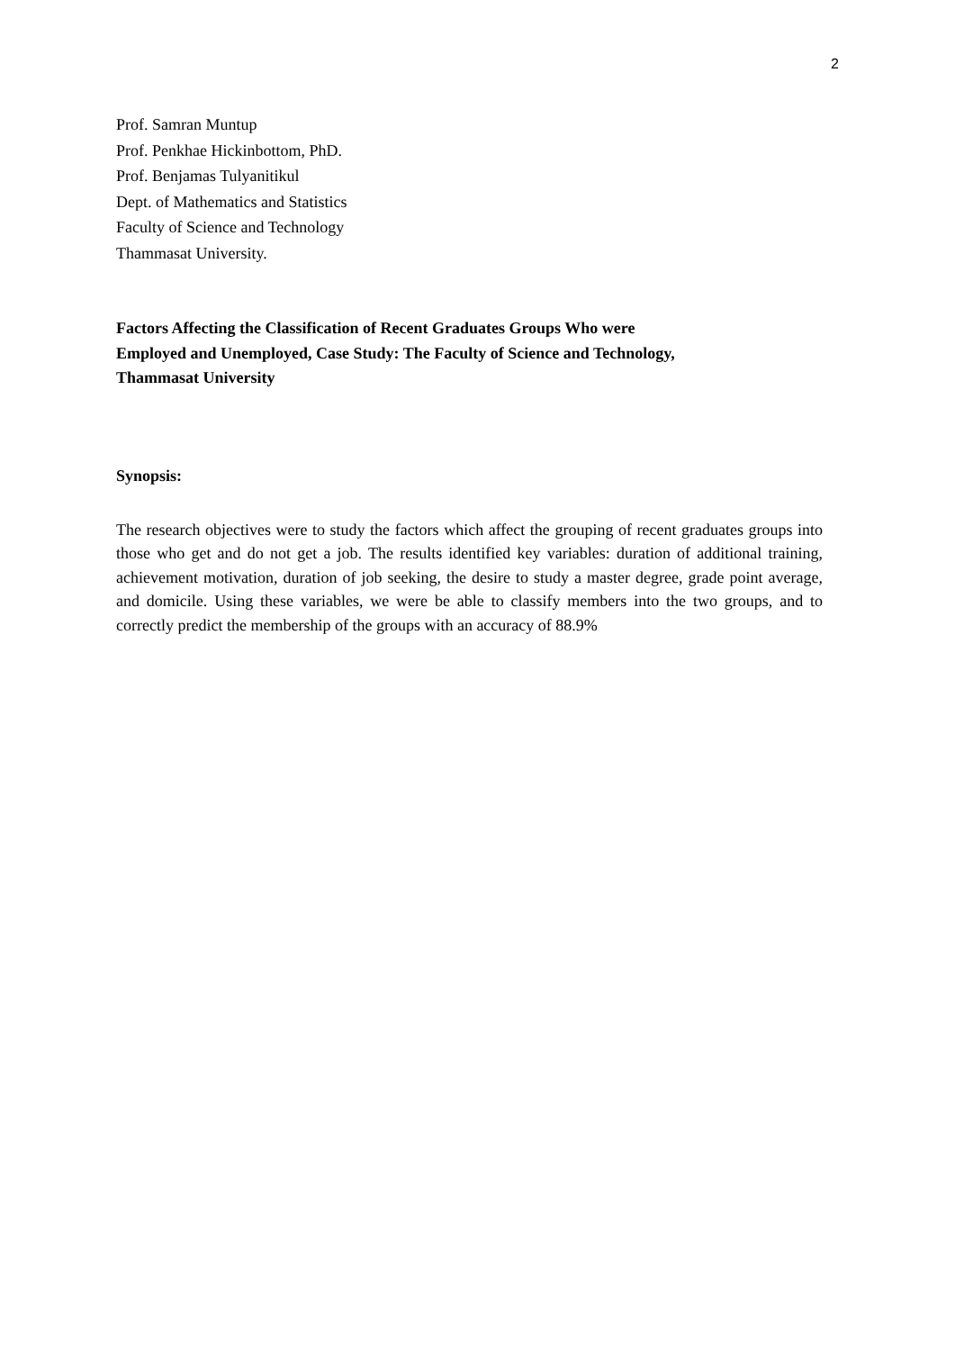2
Prof. Samran Muntup
Prof. Penkhae Hickinbottom, PhD.
Prof. Benjamas Tulyanitikul
Dept. of Mathematics and Statistics
Faculty of Science and Technology
Thammasat University.
Factors Affecting the Classification of Recent Graduates Groups Who were
Employed and Unemployed, Case Study: The Faculty of Science and Technology,
Thammasat University
Synopsis:
The research objectives were to study the factors which affect the grouping of recent graduates groups into those who get and do not get a job. The results identified key variables: duration of additional training, achievement motivation, duration of job seeking, the desire to study a master degree, grade point average, and domicile. Using these variables, we were be able to classify members into the two groups, and to correctly predict the membership of the groups with an accuracy of 88.9%